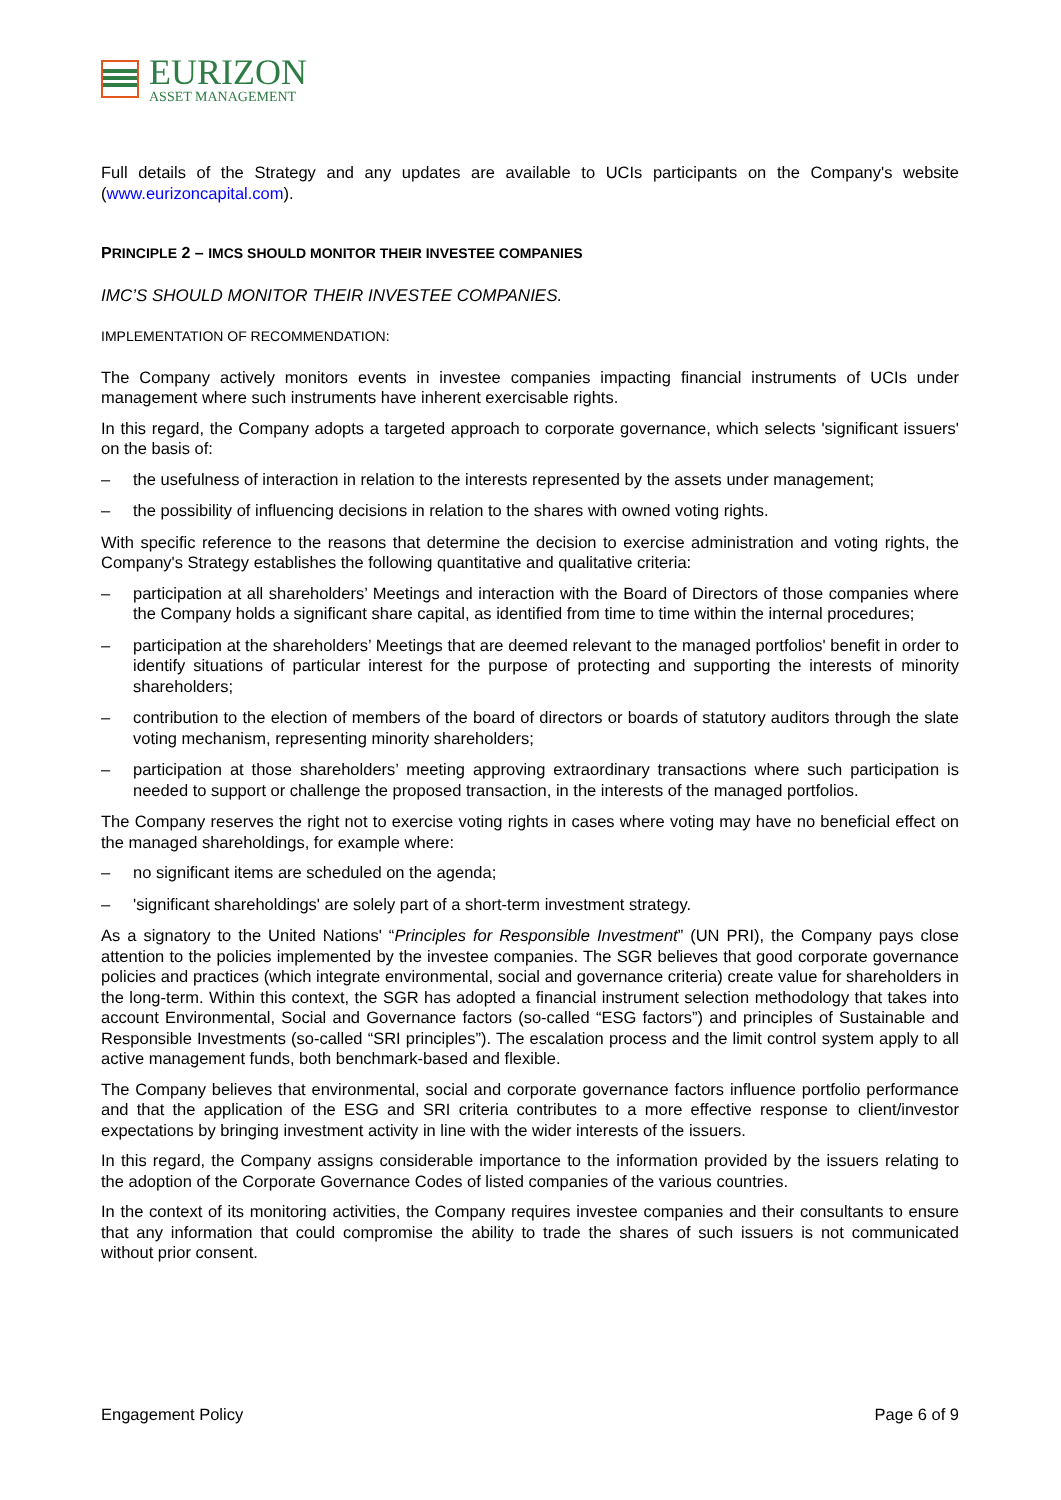EURIZON
ASSET MANAGEMENT
Full details of the Strategy and any updates are available to UCIs participants on the Company's website (www.eurizoncapital.com).
PRINCIPLE 2 – IMCS SHOULD MONITOR THEIR INVESTEE COMPANIES
IMC’S SHOULD MONITOR THEIR INVESTEE COMPANIES.
IMPLEMENTATION OF RECOMMENDATION:
The Company actively monitors events in investee companies impacting financial instruments of UCIs under management where such instruments have inherent exercisable rights.
In this regard, the Company adopts a targeted approach to corporate governance, which selects 'significant issuers' on the basis of:
– the usefulness of interaction in relation to the interests represented by the assets under management;
– the possibility of influencing decisions in relation to the shares with owned voting rights.
With specific reference to the reasons that determine the decision to exercise administration and voting rights, the Company's Strategy establishes the following quantitative and qualitative criteria:
– participation at all shareholders’ Meetings and interaction with the Board of Directors of those companies where the Company holds a significant share capital, as identified from time to time within the internal procedures;
– participation at the shareholders’ Meetings that are deemed relevant to the managed portfolios' benefit in order to identify situations of particular interest for the purpose of protecting and supporting the interests of minority shareholders;
– contribution to the election of members of the board of directors or boards of statutory auditors through the slate voting mechanism, representing minority shareholders;
– participation at those shareholders’ meeting approving extraordinary transactions where such participation is needed to support or challenge the proposed transaction, in the interests of the managed portfolios.
The Company reserves the right not to exercise voting rights in cases where voting may have no beneficial effect on the managed shareholdings, for example where:
– no significant items are scheduled on the agenda;
– 'significant shareholdings' are solely part of a short-term investment strategy.
As a signatory to the United Nations' “Principles for Responsible Investment” (UN PRI), the Company pays close attention to the policies implemented by the investee companies. The SGR believes that good corporate governance policies and practices (which integrate environmental, social and governance criteria) create value for shareholders in the long-term. Within this context, the SGR has adopted a financial instrument selection methodology that takes into account Environmental, Social and Governance factors (so-called “ESG factors”) and principles of Sustainable and Responsible Investments (so-called “SRI principles”). The escalation process and the limit control system apply to all active management funds, both benchmark-based and flexible.
The Company believes that environmental, social and corporate governance factors influence portfolio performance and that the application of the ESG and SRI criteria contributes to a more effective response to client/investor expectations by bringing investment activity in line with the wider interests of the issuers.
In this regard, the Company assigns considerable importance to the information provided by the issuers relating to the adoption of the Corporate Governance Codes of listed companies of the various countries.
In the context of its monitoring activities, the Company requires investee companies and their consultants to ensure that any information that could compromise the ability to trade the shares of such issuers is not communicated without prior consent.
Engagement Policy Page 6 of 9